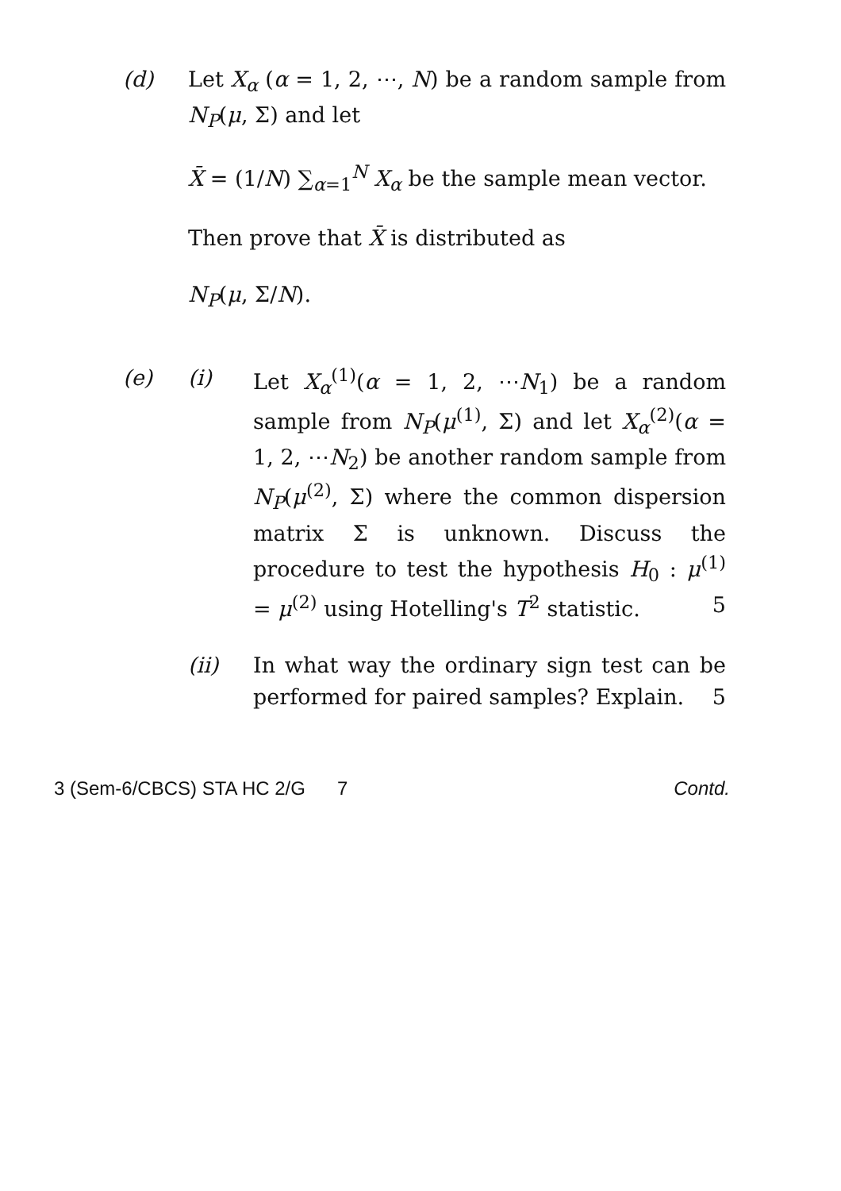(d) Let X<sub>α</sub> (α = 1, 2, ⋯, N) be a random sample from N<sub>P</sub>(μ, Σ) and let
X̄ = (1/N) ∑<sub>α=1</sub><sup>N</sup> X<sub>α</sub> be the sample mean vector.
Then prove that X̄ is distributed as
N<sub>P</sub>(μ, Σ/N).
(e) (i) Let X<sub>α</sub><sup>(1)</sup>(α = 1, 2, ⋯N<sub>1</sub>) be a random sample from N<sub>P</sub>(μ<sup>(1)</sup>, Σ) and let X<sub>α</sub><sup>(2)</sup>(α = 1, 2, ⋯N<sub>2</sub>) be another random sample from N<sub>P</sub>(μ<sup>(2)</sup>, Σ) where the common dispersion matrix Σ is unknown. Discuss the procedure to test the hypothesis H<sub>0</sub> : μ<sup>(1)</sup> = μ<sup>(2)</sup> using Hotelling's T<sup>2</sup> statistic. 5
(ii) In what way the ordinary sign test can be performed for paired samples? Explain. 5
3 (Sem-6/CBCS) STA HC 2/G 7 Contd.